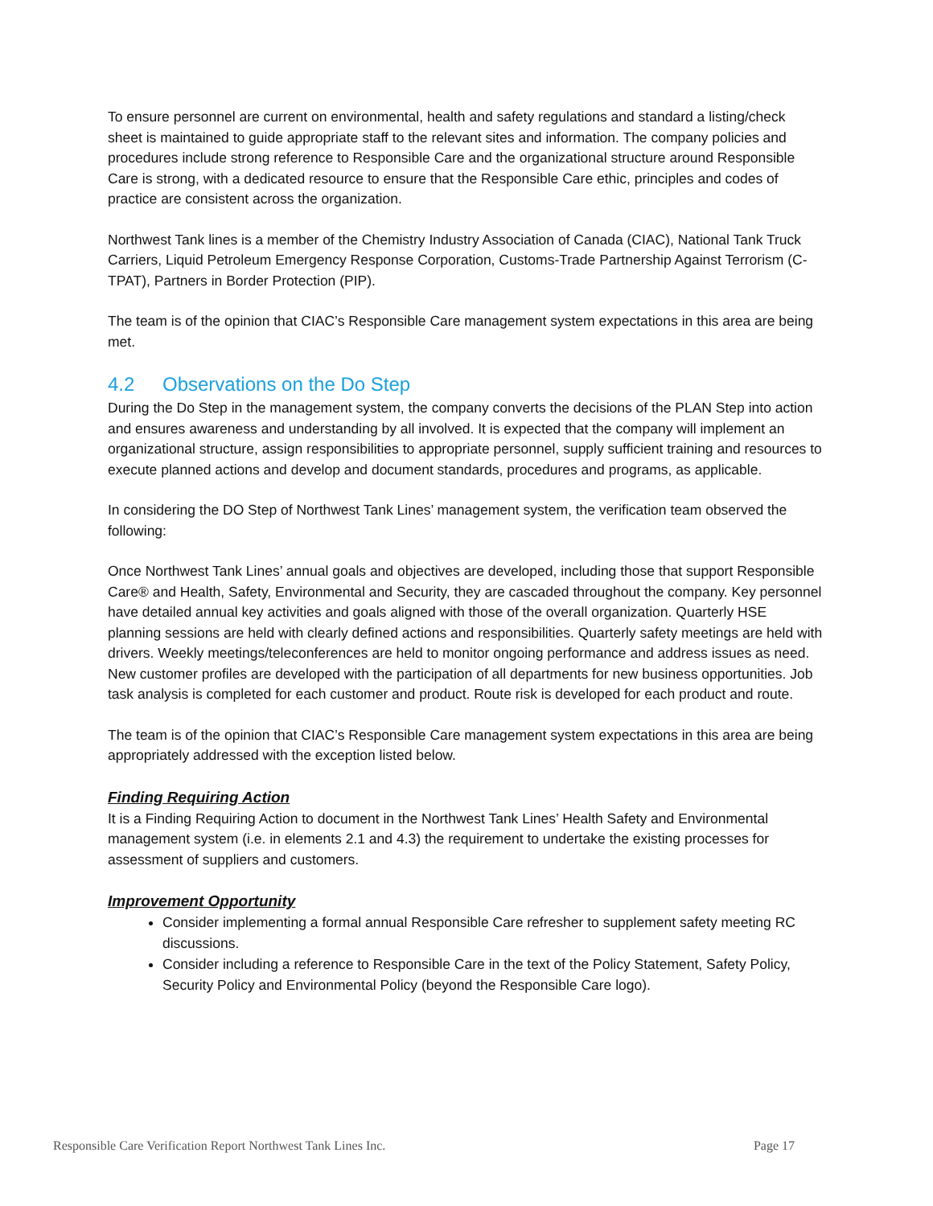To ensure personnel are current on environmental, health and safety regulations and standard a listing/check sheet is maintained to guide appropriate staff to the relevant sites and information. The company policies and procedures include strong reference to Responsible Care and the organizational structure around Responsible Care is strong, with a dedicated resource to ensure that the Responsible Care ethic, principles and codes of practice are consistent across the organization.
Northwest Tank lines is a member of the Chemistry Industry Association of Canada (CIAC), National Tank Truck Carriers, Liquid Petroleum Emergency Response Corporation, Customs-Trade Partnership Against Terrorism (C-TPAT), Partners in Border Protection (PIP).
The team is of the opinion that CIAC’s Responsible Care management system expectations in this area are being met.
4.2 Observations on the Do Step
During the Do Step in the management system, the company converts the decisions of the PLAN Step into action and ensures awareness and understanding by all involved. It is expected that the company will implement an organizational structure, assign responsibilities to appropriate personnel, supply sufficient training and resources to execute planned actions and develop and document standards, procedures and programs, as applicable.
In considering the DO Step of Northwest Tank Lines’ management system, the verification team observed the following:
Once Northwest Tank Lines’ annual goals and objectives are developed, including those that support Responsible Care® and Health, Safety, Environmental and Security, they are cascaded throughout the company. Key personnel have detailed annual key activities and goals aligned with those of the overall organization. Quarterly HSE planning sessions are held with clearly defined actions and responsibilities. Quarterly safety meetings are held with drivers. Weekly meetings/teleconferences are held to monitor ongoing performance and address issues as need. New customer profiles are developed with the participation of all departments for new business opportunities. Job task analysis is completed for each customer and product. Route risk is developed for each product and route.
The team is of the opinion that CIAC’s Responsible Care management system expectations in this area are being appropriately addressed with the exception listed below.
Finding Requiring Action
It is a Finding Requiring Action to document in the Northwest Tank Lines’ Health Safety and Environmental management system (i.e. in elements 2.1 and 4.3) the requirement to undertake the existing processes for assessment of suppliers and customers.
Improvement Opportunity
Consider implementing a formal annual Responsible Care refresher to supplement safety meeting RC discussions.
Consider including a reference to Responsible Care in the text of the Policy Statement, Safety Policy, Security Policy and Environmental Policy (beyond the Responsible Care logo).
Responsible Care Verification Report Northwest Tank Lines Inc. Page 17